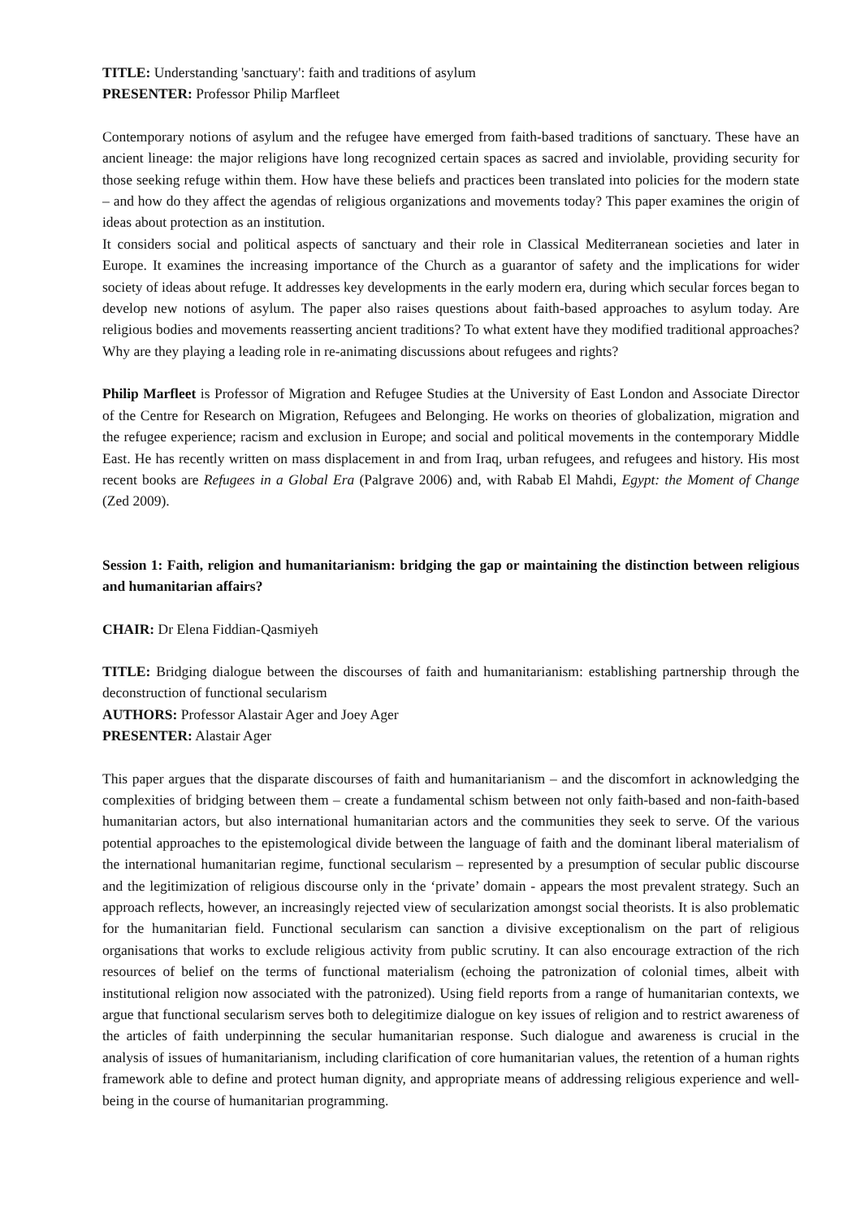TITLE: Understanding 'sanctuary': faith and traditions of asylum
PRESENTER: Professor Philip Marfleet
Contemporary notions of asylum and the refugee have emerged from faith-based traditions of sanctuary. These have an ancient lineage: the major religions have long recognized certain spaces as sacred and inviolable, providing security for those seeking refuge within them. How have these beliefs and practices been translated into policies for the modern state – and how do they affect the agendas of religious organizations and movements today? This paper examines the origin of ideas about protection as an institution.
It considers social and political aspects of sanctuary and their role in Classical Mediterranean societies and later in Europe. It examines the increasing importance of the Church as a guarantor of safety and the implications for wider society of ideas about refuge. It addresses key developments in the early modern era, during which secular forces began to develop new notions of asylum. The paper also raises questions about faith-based approaches to asylum today. Are religious bodies and movements reasserting ancient traditions? To what extent have they modified traditional approaches? Why are they playing a leading role in re-animating discussions about refugees and rights?
Philip Marfleet is Professor of Migration and Refugee Studies at the University of East London and Associate Director of the Centre for Research on Migration, Refugees and Belonging. He works on theories of globalization, migration and the refugee experience; racism and exclusion in Europe; and social and political movements in the contemporary Middle East. He has recently written on mass displacement in and from Iraq, urban refugees, and refugees and history. His most recent books are Refugees in a Global Era (Palgrave 2006) and, with Rabab El Mahdi, Egypt: the Moment of Change (Zed 2009).
Session 1: Faith, religion and humanitarianism: bridging the gap or maintaining the distinction between religious and humanitarian affairs?
CHAIR: Dr Elena Fiddian-Qasmiyeh
TITLE: Bridging dialogue between the discourses of faith and humanitarianism: establishing partnership through the deconstruction of functional secularism
AUTHORS: Professor Alastair Ager and Joey Ager
PRESENTER: Alastair Ager
This paper argues that the disparate discourses of faith and humanitarianism – and the discomfort in acknowledging the complexities of bridging between them – create a fundamental schism between not only faith-based and non-faith-based humanitarian actors, but also international humanitarian actors and the communities they seek to serve. Of the various potential approaches to the epistemological divide between the language of faith and the dominant liberal materialism of the international humanitarian regime, functional secularism – represented by a presumption of secular public discourse and the legitimization of religious discourse only in the ‘private’ domain - appears the most prevalent strategy. Such an approach reflects, however, an increasingly rejected view of secularization amongst social theorists. It is also problematic for the humanitarian field. Functional secularism can sanction a divisive exceptionalism on the part of religious organisations that works to exclude religious activity from public scrutiny. It can also encourage extraction of the rich resources of belief on the terms of functional materialism (echoing the patronization of colonial times, albeit with institutional religion now associated with the patronized). Using field reports from a range of humanitarian contexts, we argue that functional secularism serves both to delegitimize dialogue on key issues of religion and to restrict awareness of the articles of faith underpinning the secular humanitarian response. Such dialogue and awareness is crucial in the analysis of issues of humanitarianism, including clarification of core humanitarian values, the retention of a human rights framework able to define and protect human dignity, and appropriate means of addressing religious experience and well-being in the course of humanitarian programming.